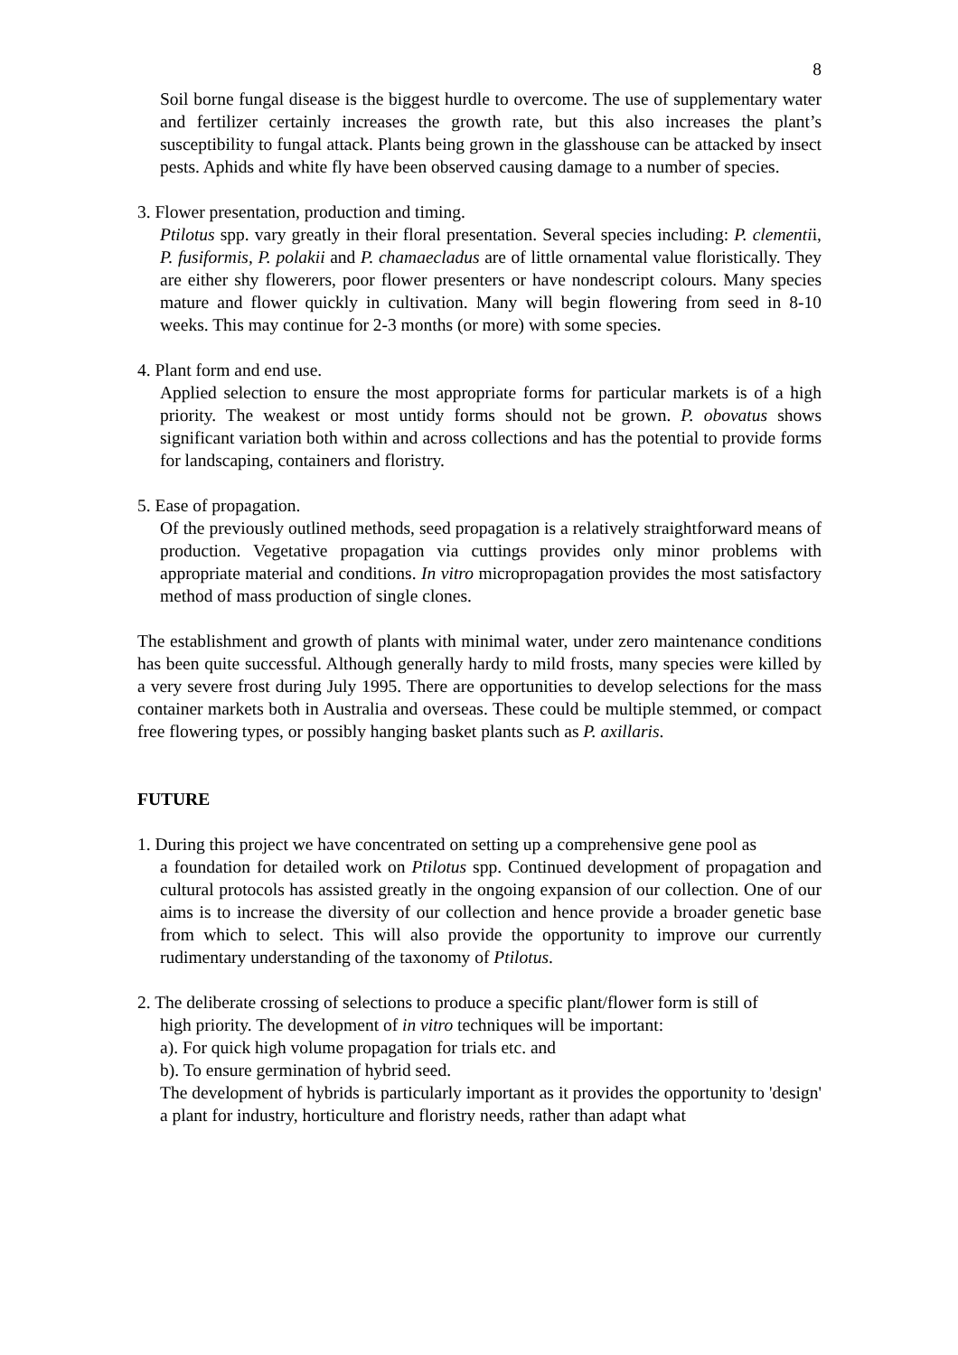8
Soil borne fungal disease is the biggest hurdle to overcome. The use of supplementary water and fertilizer certainly increases the growth rate, but this also increases the plant’s susceptibility to fungal attack. Plants being grown in the glasshouse can be attacked by insect pests. Aphids and white fly have been observed causing damage to a number of species.
3. Flower presentation, production and timing.
Ptilotus spp. vary greatly in their floral presentation. Several species including: P. clementii, P. fusiformis, P. polakii and P. chamaecladus are of little ornamental value floristically. They are either shy flowerers, poor flower presenters or have nondescript colours. Many species mature and flower quickly in cultivation. Many will begin flowering from seed in 8-10 weeks. This may continue for 2-3 months (or more) with some species.
4. Plant form and end use.
Applied selection to ensure the most appropriate forms for particular markets is of a high priority. The weakest or most untidy forms should not be grown. P. obovatus shows significant variation both within and across collections and has the potential to provide forms for landscaping, containers and floristry.
5. Ease of propagation.
Of the previously outlined methods, seed propagation is a relatively straightforward means of production. Vegetative propagation via cuttings provides only minor problems with appropriate material and conditions. In vitro micropropagation provides the most satisfactory method of mass production of single clones.
The establishment and growth of plants with minimal water, under zero maintenance conditions has been quite successful. Although generally hardy to mild frosts, many species were killed by a very severe frost during July 1995. There are opportunities to develop selections for the mass container markets both in Australia and overseas. These could be multiple stemmed, or compact free flowering types, or possibly hanging basket plants such as P. axillaris.
FUTURE
1. During this project we have concentrated on setting up a comprehensive gene pool as
a foundation for detailed work on Ptilotus spp. Continued development of propagation and cultural protocols has assisted greatly in the ongoing expansion of our collection. One of our aims is to increase the diversity of our collection and hence provide a broader genetic base from which to select. This will also provide the opportunity to improve our currently rudimentary understanding of the taxonomy of Ptilotus.
2. The deliberate crossing of selections to produce a specific plant/flower form is still of
high priority. The development of in vitro techniques will be important:
a). For quick high volume propagation for trials etc. and
b). To ensure germination of hybrid seed.
The development of hybrids is particularly important as it provides the opportunity to 'design' a plant for industry, horticulture and floristry needs, rather than adapt what